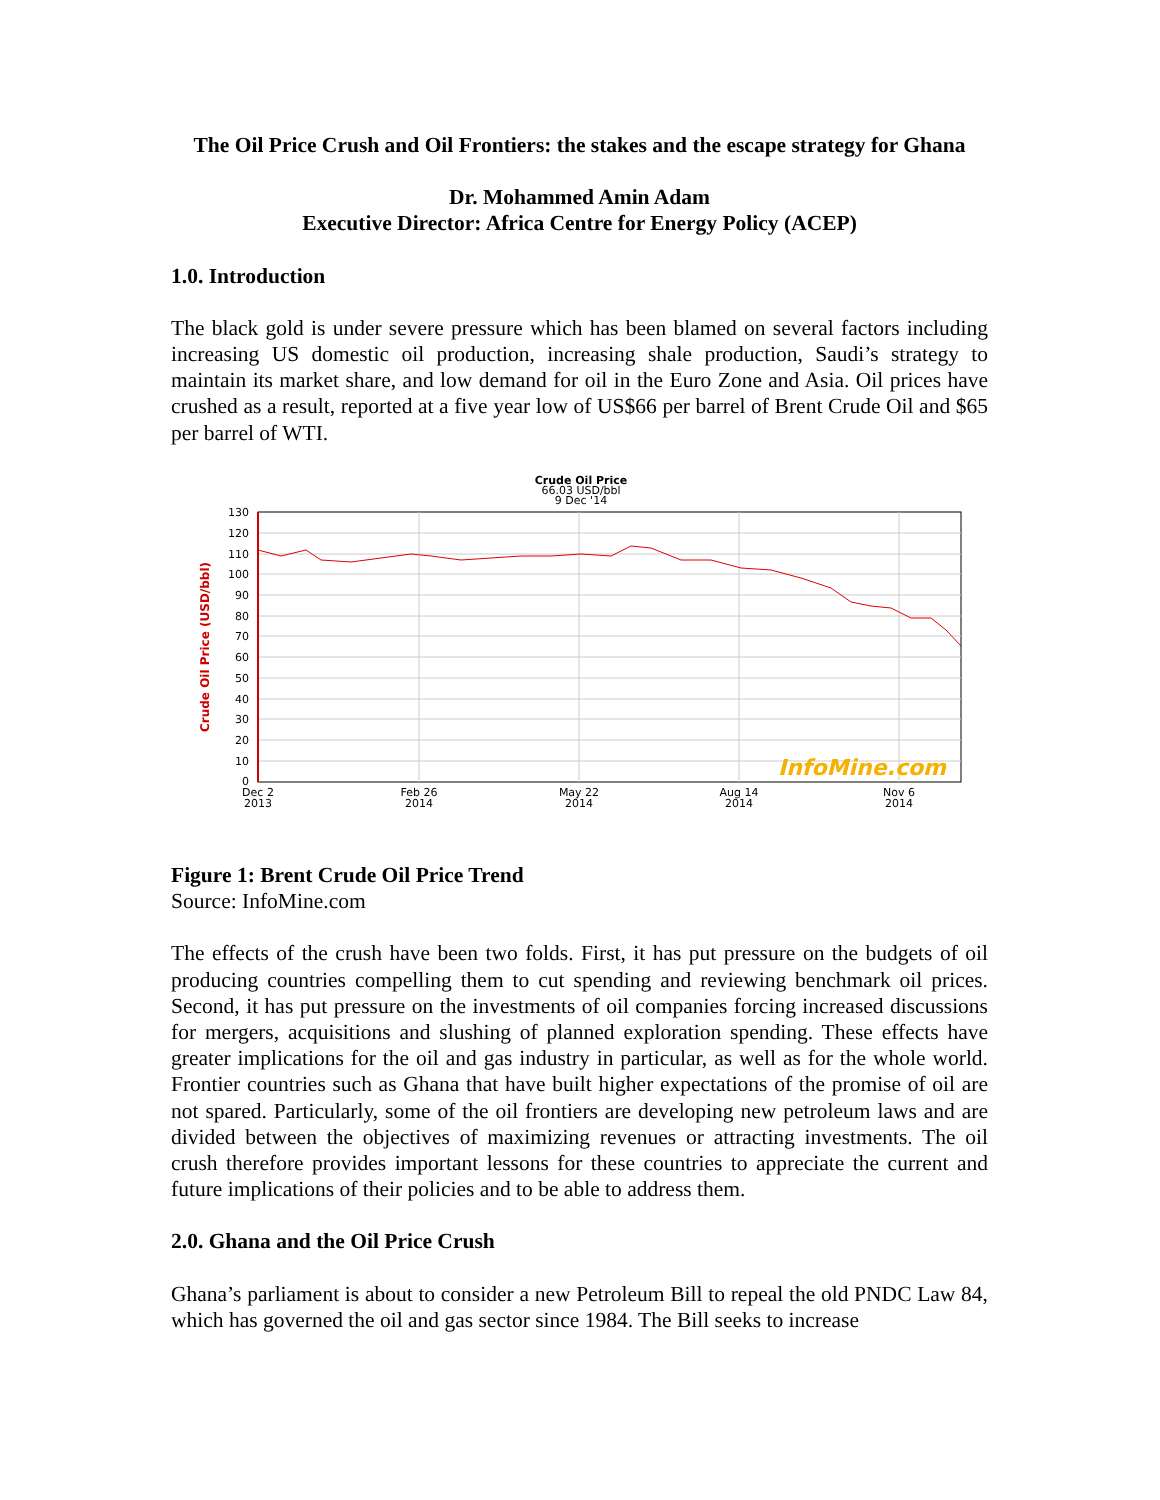The Oil Price Crush and Oil Frontiers: the stakes and the escape strategy for Ghana
Dr. Mohammed Amin Adam
Executive Director: Africa Centre for Energy Policy (ACEP)
1.0. Introduction
The black gold is under severe pressure which has been blamed on several factors including increasing US domestic oil production, increasing shale production, Saudi’s strategy to maintain its market share, and low demand for oil in the Euro Zone and Asia. Oil prices have crushed as a result, reported at a five year low of US$66 per barrel of Brent Crude Oil and $65 per barrel of WTI.
Crude Oil Price
66.03 USD/bbl
9 Dec '14
Crude Oil Price (USD/bbl)
130
120
110
100
90
80
70
60
50
40
30
20
10
0
InfoMine.com
Dec 2
2013
Feb 26
2014
May 22
2014
Aug 14
2014
Nov 6
2014
Figure 1: Brent Crude Oil Price Trend
Source: InfoMine.com
The effects of the crush have been two folds. First, it has put pressure on the budgets of oil producing countries compelling them to cut spending and reviewing benchmark oil prices. Second, it has put pressure on the investments of oil companies forcing increased discussions for mergers, acquisitions and slushing of planned exploration spending. These effects have greater implications for the oil and gas industry in particular, as well as for the whole world. Frontier countries such as Ghana that have built higher expectations of the promise of oil are not spared. Particularly, some of the oil frontiers are developing new petroleum laws and are divided between the objectives of maximizing revenues or attracting investments. The oil crush therefore provides important lessons for these countries to appreciate the current and future implications of their policies and to be able to address them.
2.0. Ghana and the Oil Price Crush
Ghana’s parliament is about to consider a new Petroleum Bill to repeal the old PNDC Law 84, which has governed the oil and gas sector since 1984. The Bill seeks to increase